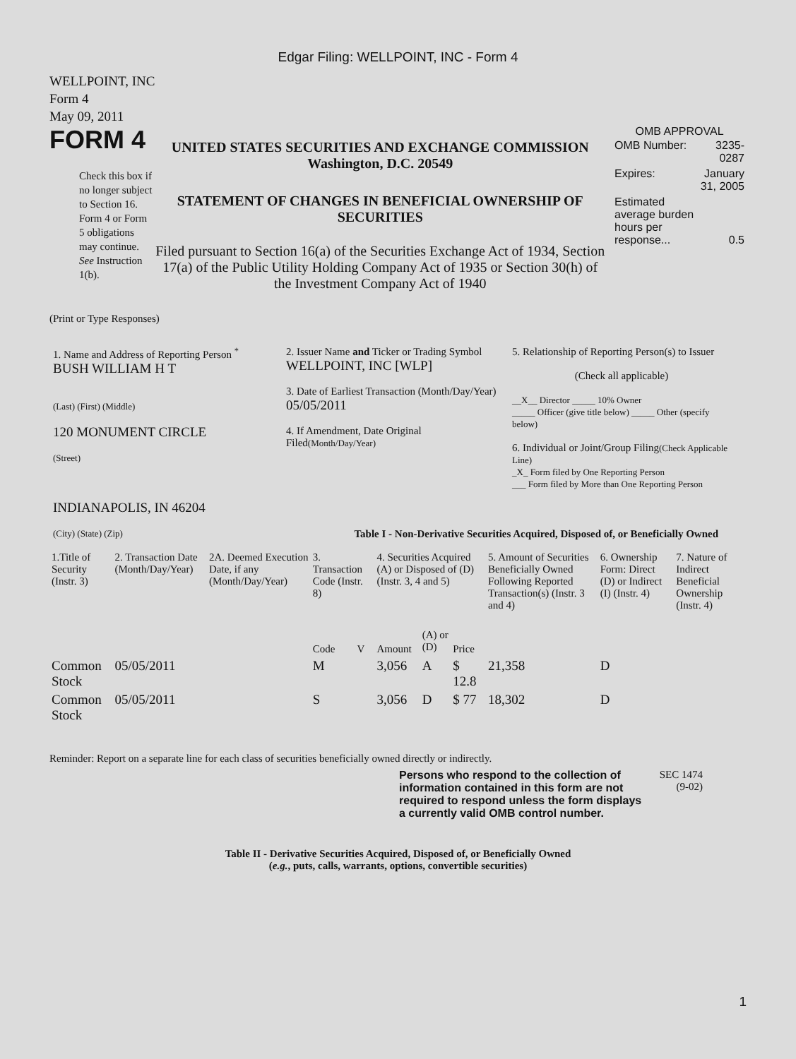Edgar Filing: WELLPOINT, INC - Form 4
WELLPOINT, INC
Form 4
May 09, 2011
FORM 4
Check this box if no longer subject to Section 16. Form 4 or Form 5 obligations may continue. See Instruction 1(b).
UNITED STATES SECURITIES AND EXCHANGE COMMISSION
Washington, D.C. 20549
STATEMENT OF CHANGES IN BENEFICIAL OWNERSHIP OF SECURITIES
Filed pursuant to Section 16(a) of the Securities Exchange Act of 1934, Section 17(a) of the Public Utility Holding Company Act of 1935 or Section 30(h) of the Investment Company Act of 1940
OMB APPROVAL
| OMB Number: | 3235-0287 |
| Expires: | January 31, 2005 |
| Estimated average burden hours per response... | 0.5 |
(Print or Type Responses)
1. Name and Address of Reporting Person <sup>*</sup>
BUSH WILLIAM H T
(Last) (First) (Middle)
120 MONUMENT CIRCLE
(Street)
INDIANAPOLIS, IN 46204
(City) (State) (Zip)
2. Issuer Name and Ticker or Trading Symbol
WELLPOINT, INC [WLP]
3. Date of Earliest Transaction (Month/Day/Year)
05/05/2011
4. If Amendment, Date Original Filed(Month/Day/Year)
5. Relationship of Reporting Person(s) to Issuer
(Check all applicable)
__X__ Director _____ 10% Owner
_____ Officer (give title below) _____ Other (specify below)
6. Individual or Joint/Group Filing(Check Applicable Line)
_X_ Form filed by One Reporting Person
___ Form filed by More than One Reporting Person
Table I - Non-Derivative Securities Acquired, Disposed of, or Beneficially Owned
| 1.Title of Security (Instr. 3) | 2. Transaction Date (Month/Day/Year) | 2A. Deemed Execution Date, if any (Month/Day/Year) | 3. Transaction Code (Instr. 8) | | 4. Securities Acquired (A) or Disposed of (D) (Instr. 3, 4 and 5) | | | 5. Amount of Securities Beneficially Owned Following Reported Transaction(s) (Instr. 3 and 4) | 6. Ownership Form: Direct (D) or Indirect (I) (Instr. 4) | 7. Nature of Indirect Beneficial Ownership (Instr. 4) |
| --- | --- | --- | --- | --- | --- | --- | --- | --- | --- | --- |
| | | | Code | V | Amount | (A) or (D) | Price | | | |
| Common Stock | 05/05/2011 | | M | | 3,056 | A | $ 12.8 | 21,358 | D | |
| Common Stock | 05/05/2011 | | S | | 3,056 | D | $ 77 | 18,302 | D | |
Reminder: Report on a separate line for each class of securities beneficially owned directly or indirectly.
Persons who respond to the collection of information contained in this form are not required to respond unless the form displays a currently valid OMB control number.
SEC 1474 (9-02)
Table II - Derivative Securities Acquired, Disposed of, or Beneficially Owned
(e.g., puts, calls, warrants, options, convertible securities)
1